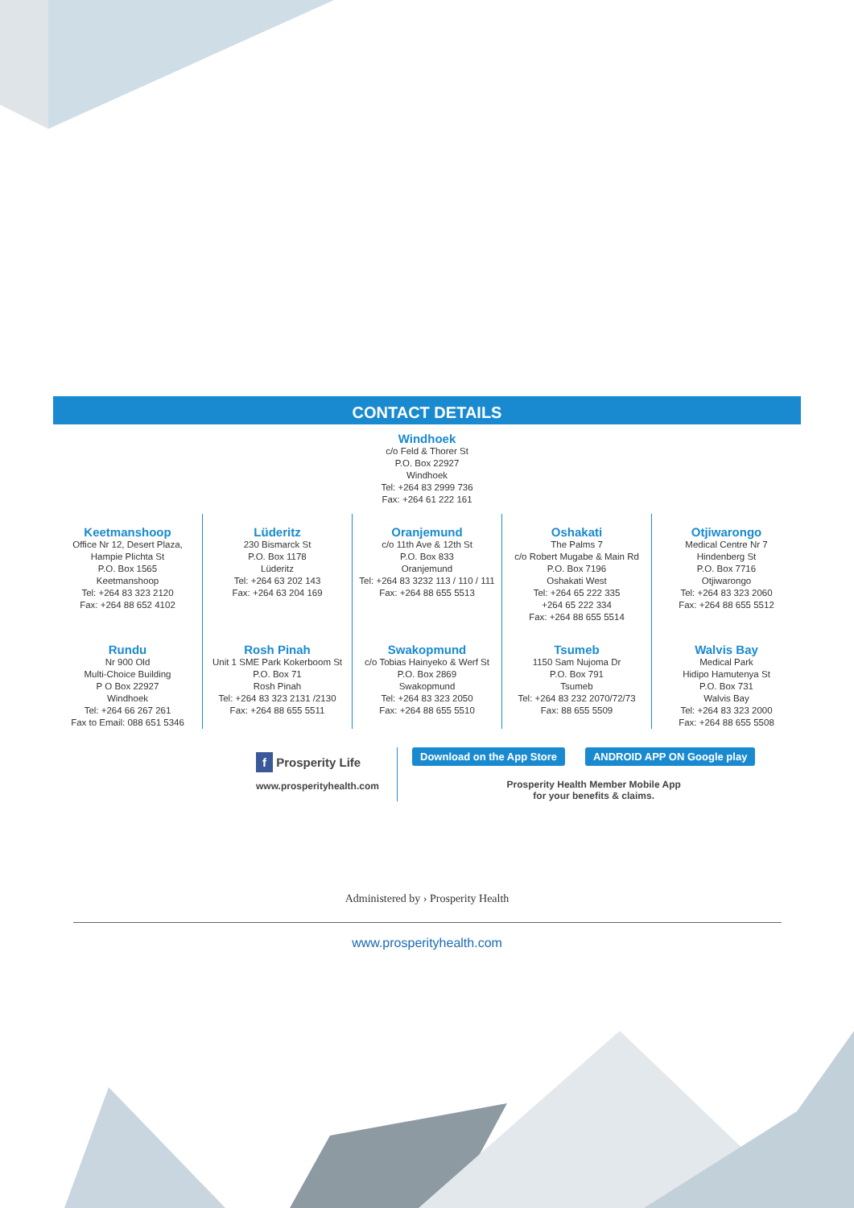CONTACT DETAILS
Windhoek
c/o Feld & Thorer St
P.O. Box 22927
Windhoek
Tel: +264 83 2999 736
Fax: +264 61 222 161
Keetmanshoop
Office Nr 12, Desert Plaza,
Hampie Plichta St
P.O. Box 1565
Keetmanshoop
Tel: +264 83 323 2120
Fax: +264 88 652 4102
Rundu
Nr 900 Old
Multi-Choice Building
P O Box 22927
Windhoek
Tel: +264 66 267 261
Fax to Email: 088 651 5346
Lüderitz
230 Bismarck St
P.O. Box 1178
Lüderitz
Tel: +264 63 202 143
Fax: +264 63 204 169
Rosh Pinah
Unit 1 SME Park Kokerboom St
P.O. Box 71
Rosh Pinah
Tel: +264 83 323 2131 /2130
Fax: +264 88 655 5511
Oranjemund
c/o 11th Ave & 12th St
P.O. Box 833
Oranjemund
Tel: +264 83 3232 113 / 110 / 111
Fax: +264 88 655 5513
Swakopmund
c/o Tobias Hainyeko & Werf St
P.O. Box 2869
Swakopmund
Tel: +264 83 323 2050
Fax: +264 88 655 5510
Oshakati
The Palms 7
c/o Robert Mugabe & Main Rd
P.O. Box 7196
Oshakati West
Tel: +264 65 222 335
+264 65 222 334
Fax: +264 88 655 5514
Tsumeb
1150 Sam Nujoma Dr
P.O. Box 791
Tsumeb
Tel: +264 83 232 2070/72/73
Fax: 88 655 5509
Otjiwarongo
Medical Centre Nr 7
Hindenberg St
P.O. Box 7716
Otjiwarongo
Tel: +264 83 323 2060
Fax: +264 88 655 5512
Walvis Bay
Medical Park
Hidipo Hamutenya St
P.O. Box 731
Walvis Bay
Tel: +264 83 323 2000
Fax: +264 88 655 5508
f Prosperity Life
www.prosperityhealth.com
Download on the App Store ANDROID APP ON Google play
Prosperity Health Member Mobile App
for your benefits & claims.
Administered by › Prosperity Health
www.prosperityhealth.com